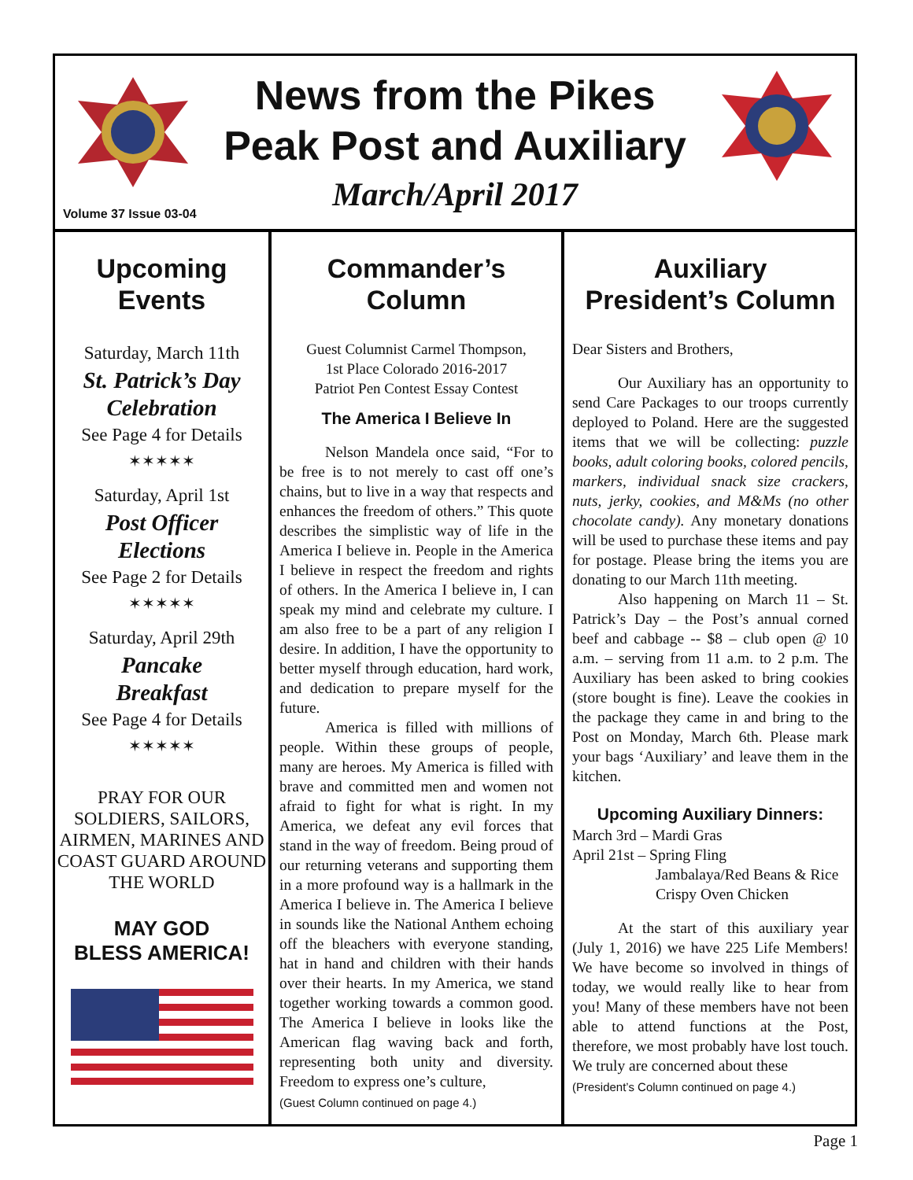News from the Pikes
Peak Post and Auxiliary
March/April 2017
Volume 37 Issue 03-04
Upcoming
Events
Saturday, March 11th
St. Patrick’s Day
Celebration
See Page 4 for Details
✶✶✶✶✶
Saturday, April 1st
Post Officer
Elections
See Page 2 for Details
✶✶✶✶✶
Saturday, April 29th
Pancake
Breakfast
See Page 4 for Details
✶✶✶✶✶
PRAY FOR OUR SOLDIERS, SAILORS, AIRMEN, MARINES AND COAST GUARD AROUND THE WORLD
MAY GOD
BLESS AMERICA!
Commander’s
Column
Guest Columnist Carmel Thompson,
1st Place Colorado 2016-2017
Patriot Pen Contest Essay Contest
The America I Believe In
Nelson Mandela once said, “For to be free is to not merely to cast off one’s chains, but to live in a way that respects and enhances the freedom of others.” This quote describes the simplistic way of life in the America I believe in. People in the America I believe in respect the freedom and rights of others. In the America I believe in, I can speak my mind and celebrate my culture. I am also free to be a part of any religion I desire. In addition, I have the opportunity to better myself through education, hard work, and dedication to prepare myself for the future.
America is filled with millions of people. Within these groups of people, many are heroes. My America is filled with brave and committed men and women not afraid to fight for what is right. In my America, we defeat any evil forces that stand in the way of freedom. Being proud of our returning veterans and supporting them in a more profound way is a hallmark in the America I believe in. The America I believe in sounds like the National Anthem echoing off the bleachers with everyone standing, hat in hand and children with their hands over their hearts. In my America, we stand together working towards a common good. The America I believe in looks like the American flag waving back and forth, representing both unity and diversity. Freedom to express one’s culture,
(Guest Column continued on page 4.)
Auxiliary
President’s Column
Dear Sisters and Brothers,
Our Auxiliary has an opportunity to send Care Packages to our troops currently deployed to Poland. Here are the suggested items that we will be collecting: puzzle books, adult coloring books, colored pencils, markers, individual snack size crackers, nuts, jerky, cookies, and M&Ms (no other chocolate candy). Any monetary donations will be used to purchase these items and pay for postage. Please bring the items you are donating to our March 11th meeting.
Also happening on March 11 – St. Patrick’s Day – the Post’s annual corned beef and cabbage -- $8 – club open @ 10 a.m. – serving from 11 a.m. to 2 p.m. The Auxiliary has been asked to bring cookies (store bought is fine). Leave the cookies in the package they came in and bring to the Post on Monday, March 6th. Please mark your bags ‘Auxiliary’ and leave them in the kitchen.
Upcoming Auxiliary Dinners:
March 3rd – Mardi Gras
April 21st – Spring Fling
Jambalaya/Red Beans & Rice
Crispy Oven Chicken
At the start of this auxiliary year (July 1, 2016) we have 225 Life Members! We have become so involved in things of today, we would really like to hear from you! Many of these members have not been able to attend functions at the Post, therefore, we most probably have lost touch. We truly are concerned about these
(President’s Column continued on page 4.)
Page 1